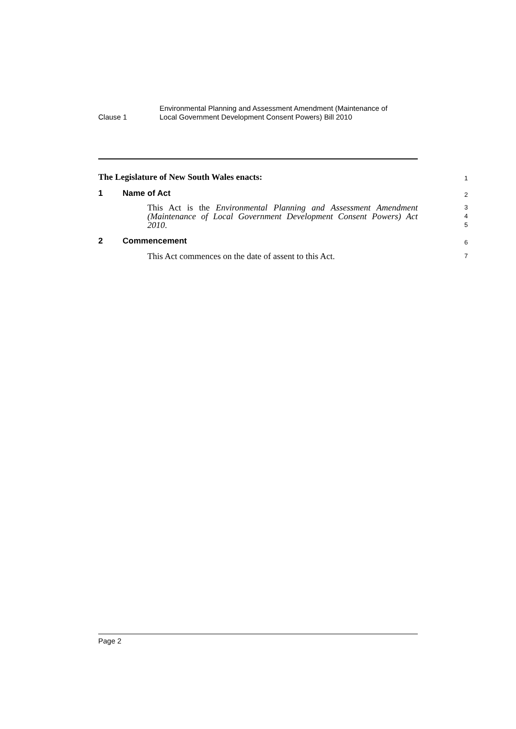Clause 1
Environmental Planning and Assessment Amendment (Maintenance of
Local Government Development Consent Powers) Bill 2010
The Legislature of New South Wales enacts:
1
1 Name of Act
2
This Act is the Environmental Planning and Assessment Amendment (Maintenance of Local Government Development Consent Powers) Act 2010.
3
4
5
2 Commencement
6
This Act commences on the date of assent to this Act.
7
Page 2